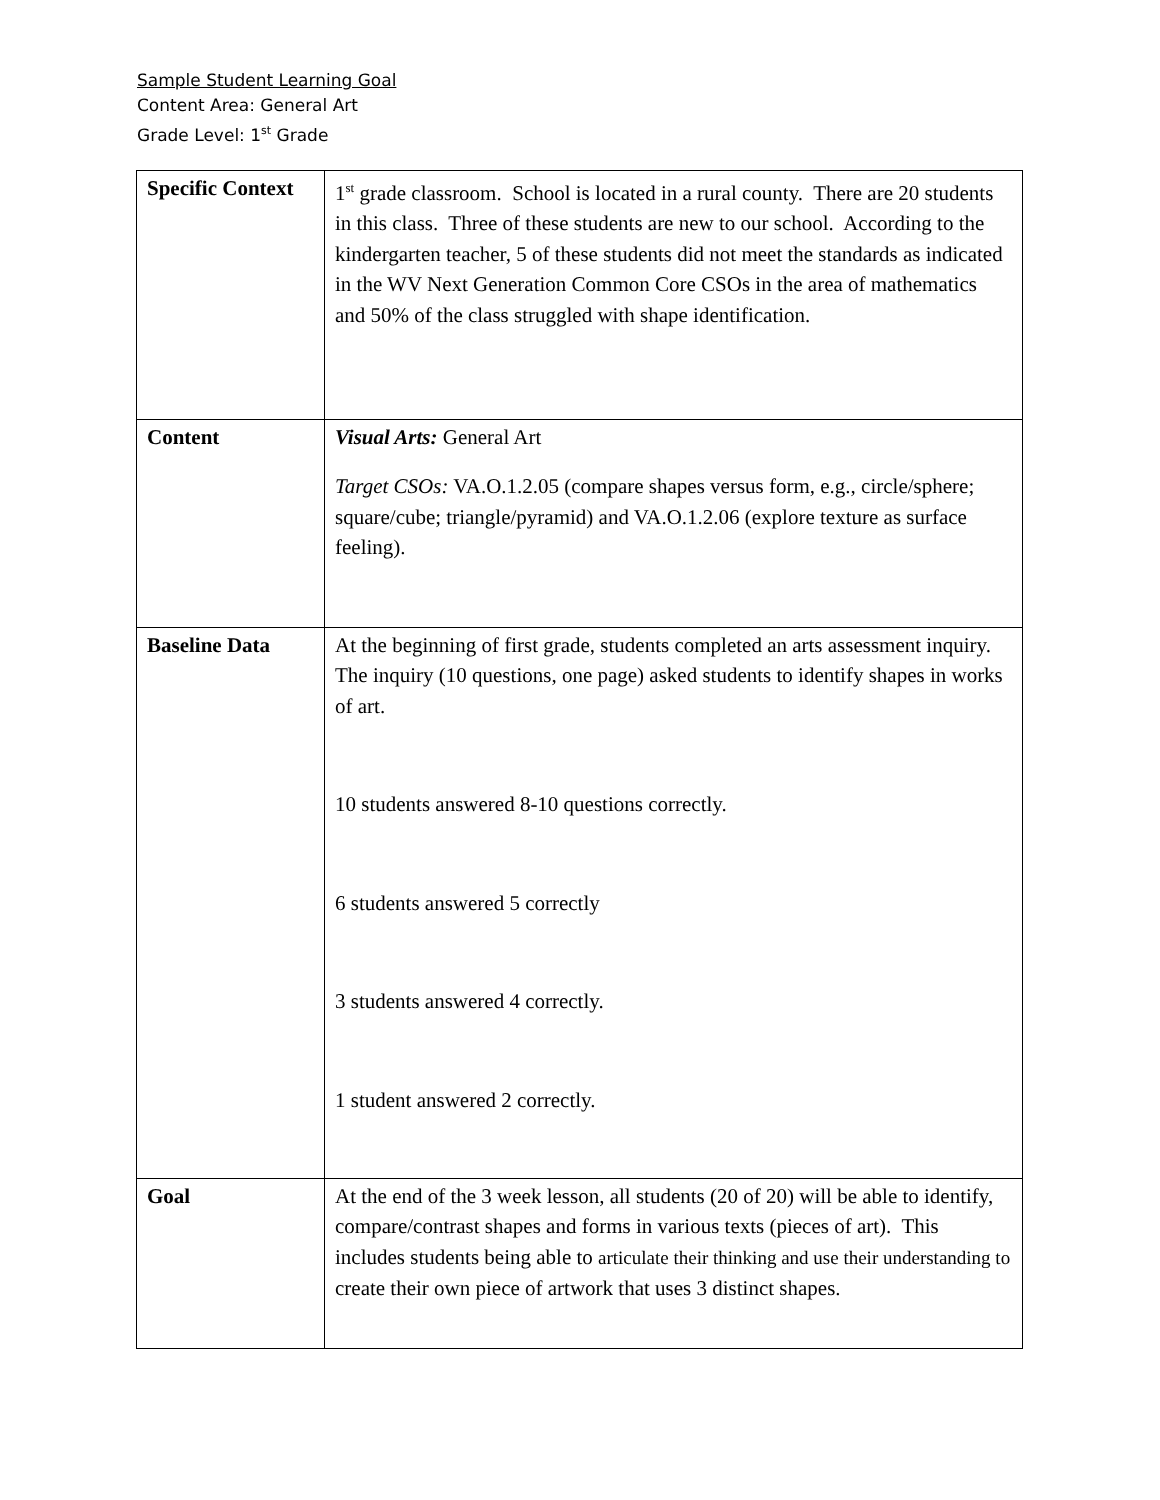Sample Student Learning Goal
Content Area: General Art
Grade Level: 1<sup>st</sup> Grade
| Specific Context | 1<sup>st</sup> grade classroom. School is located in a rural county. There are 20 students in this class. Three of these students are new to our school. According to the kindergarten teacher, 5 of these students did not meet the standards as indicated in the WV Next Generation Common Core CSOs in the area of mathematics and 50% of the class struggled with shape identification. |
| Content | Visual Arts: General Art Target CSOs: VA.O.1.2.05 (compare shapes versus form, e.g., circle/sphere; square/cube; triangle/pyramid) and VA.O.1.2.06 (explore texture as surface feeling). |
| Baseline Data | At the beginning of first grade, students completed an arts assessment inquiry. The inquiry (10 questions, one page) asked students to identify shapes in works of art. 10 students answered 8-10 questions correctly. 6 students answered 5 correctly 3 students answered 4 correctly. 1 student answered 2 correctly. |
| Goal | At the end of the 3 week lesson, all students (20 of 20) will be able to identify, compare/contrast shapes and forms in various texts (pieces of art). This includes students being able to articulate their thinking and use their understanding to create their own piece of artwork that uses 3 distinct shapes. |